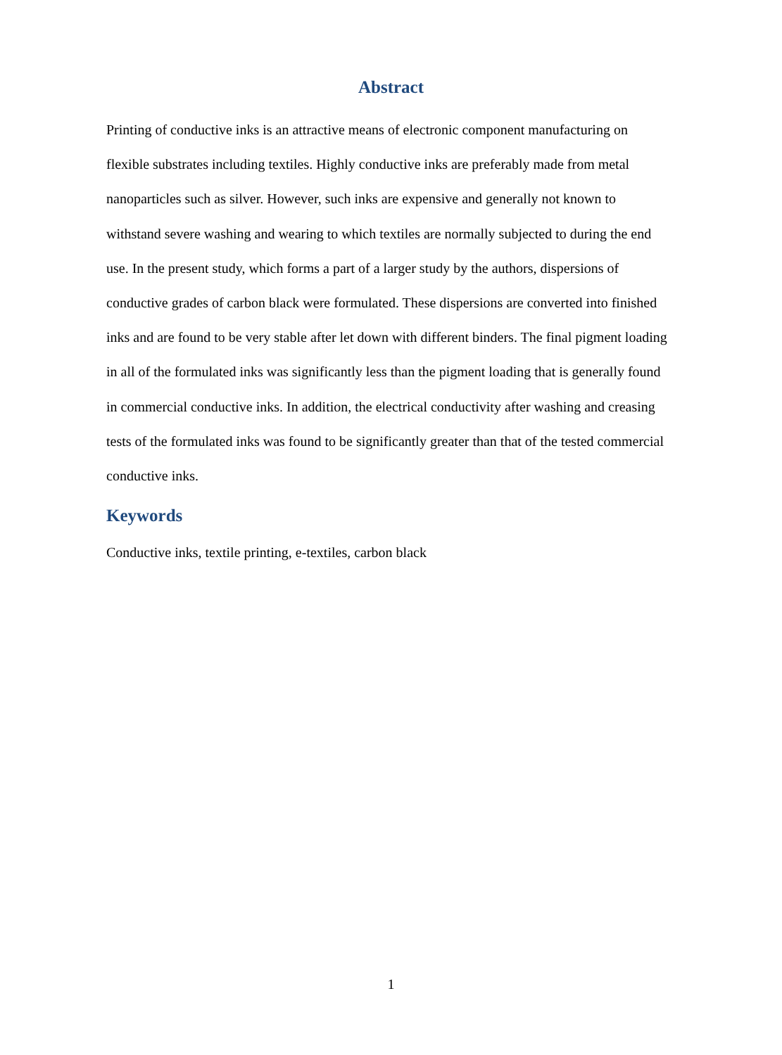Abstract
Printing of conductive inks is an attractive means of electronic component manufacturing on flexible substrates including textiles. Highly conductive inks are preferably made from metal nanoparticles such as silver. However, such inks are expensive and generally not known to withstand severe washing and wearing to which textiles are normally subjected to during the end use. In the present study, which forms a part of a larger study by the authors, dispersions of conductive grades of carbon black were formulated. These dispersions are converted into finished inks and are found to be very stable after let down with different binders. The final pigment loading in all of the formulated inks was significantly less than the pigment loading that is generally found in commercial conductive inks. In addition, the electrical conductivity after washing and creasing tests of the formulated inks was found to be significantly greater than that of the tested commercial conductive inks.
Keywords
Conductive inks, textile printing, e-textiles, carbon black
1